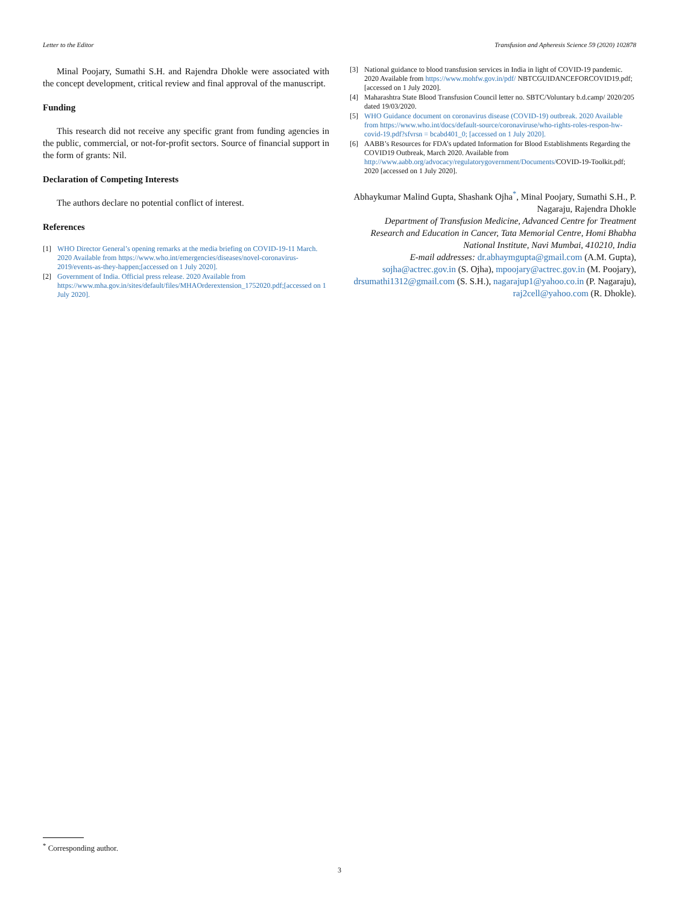Letter to the Editor Transfusion and Apheresis Science 59 (2020) 102878
Minal Poojary, Sumathi S.H. and Rajendra Dhokle were associated with the concept development, critical review and final approval of the manuscript.
Funding
This research did not receive any specific grant from funding agencies in the public, commercial, or not-for-profit sectors. Source of financial support in the form of grants: Nil.
Declaration of Competing Interests
The authors declare no potential conflict of interest.
References
[1] WHO Director General’s opening remarks at the media briefing on COVID-19-11 March. 2020 Available from https://www.who.int/emergencies/diseases/novel-coronavirus-2019/events-as-they-happen;[accessed on 1 July 2020].
[2] Government of India. Official press release. 2020 Available from https://www.mha.gov.in/sites/default/files/MHAOrderextension_1752020.pdf;[accessed on 1 July 2020].
[3] National guidance to blood transfusion services in India in light of COVID-19 pandemic. 2020 Available from https://www.mohfw.gov.in/pdf/ NBTCGUIDANCEFORCOVID19.pdf; [accessed on 1 July 2020].
[4] Maharashtra State Blood Transfusion Council letter no. SBTC/Voluntary b.d.camp/ 2020/205 dated 19/03/2020.
[5] WHO Guidance document on coronavirus disease (COVID-19) outbreak. 2020 Available from https://www.who.int/docs/default-source/coronaviruse/who-rights-roles-respon-hw-covid-19.pdf?sfvrsn = bcabd401_0; [accessed on 1 July 2020].
[6] AABB’s Resources for FDA’s updated Information for Blood Establishments Regarding the COVID19 Outbreak, March 2020. Available from http://www.aabb.org/advocacy/regulatorygovernment/Documents/COVID-19-Toolkit.pdf; 2020 [accessed on 1 July 2020].
Abhaykumar Malind Gupta, Shashank Ojha<sup>*</sup>, Minal Poojary, Sumathi S.H., P. Nagaraju, Rajendra Dhokle
Department of Transfusion Medicine, Advanced Centre for Treatment Research and Education in Cancer, Tata Memorial Centre, Homi Bhabha National Institute, Navi Mumbai, 410210, India
E-mail addresses: dr.abhaymgupta@gmail.com (A.M. Gupta), sojha@actrec.gov.in (S. Ojha), mpoojary@actrec.gov.in (M. Poojary), drsumathi1312@gmail.com (S. S.H.), nagarajup1@yahoo.co.in (P. Nagaraju), raj2cell@yahoo.com (R. Dhokle).
<sup>*</sup> Corresponding author.
3